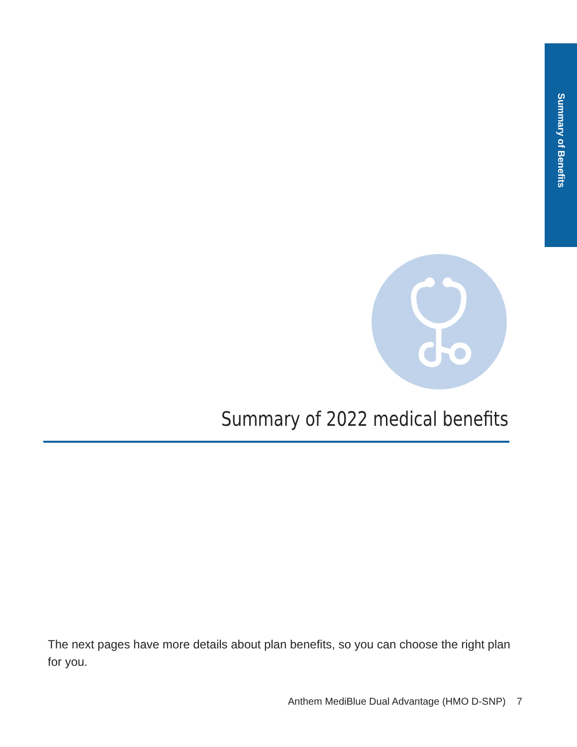Summary of Benefits
Summary of 2022 medical benefits
The next pages have more details about plan benefits, so you can choose the right plan for you.
Anthem MediBlue Dual Advantage (HMO D-SNP) 7